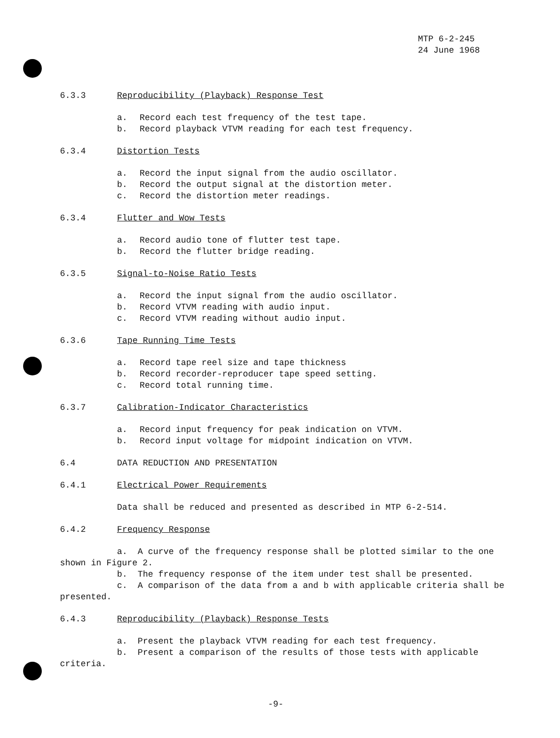MTP 6-2-245
24 June 1968
6.3.3 Reproducibility (Playback) Response Test
a. Record each test frequency of the test tape.
b. Record playback VTVM reading for each test frequency.
6.3.4 Distortion Tests
a. Record the input signal from the audio oscillator.
b. Record the output signal at the distortion meter.
c. Record the distortion meter readings.
6.3.4 Flutter and Wow Tests
a. Record audio tone of flutter test tape.
b. Record the flutter bridge reading.
6.3.5 Signal-to-Noise Ratio Tests
a. Record the input signal from the audio oscillator.
b. Record VTVM reading with audio input.
c. Record VTVM reading without audio input.
6.3.6 Tape Running Time Tests
a. Record tape reel size and tape thickness
b. Record recorder-reproducer tape speed setting.
c. Record total running time.
6.3.7 Calibration-Indicator Characteristics
a. Record input frequency for peak indication on VTVM.
b. Record input voltage for midpoint indication on VTVM.
6.4 DATA REDUCTION AND PRESENTATION
6.4.1 Electrical Power Requirements
Data shall be reduced and presented as described in MTP 6-2-514.
6.4.2 Frequency Response
a. A curve of the frequency response shall be plotted similar to the one shown in Figure 2.
b. The frequency response of the item under test shall be presented.
c. A comparison of the data from a and b with applicable criteria shall be presented.
6.4.3 Reproducibility (Playback) Response Tests
a. Present the playback VTVM reading for each test frequency.
b. Present a comparison of the results of those tests with applicable criteria.
-9-